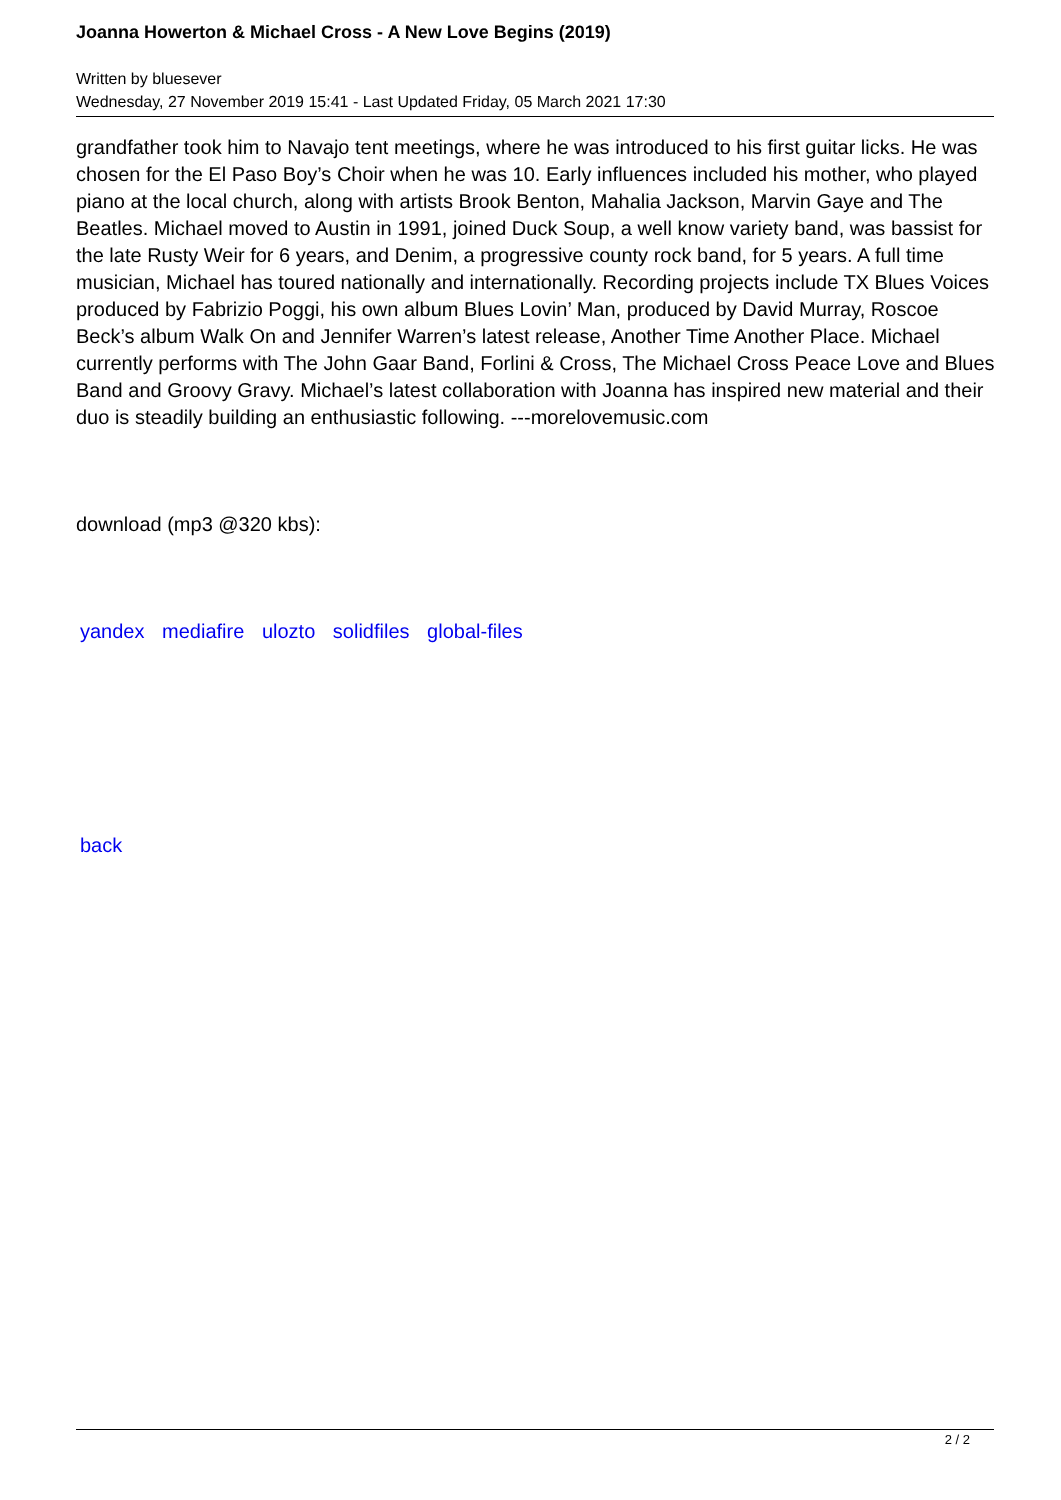Joanna Howerton & Michael Cross - A New Love Begins (2019)
Written by bluesever
Wednesday, 27 November 2019 15:41 - Last Updated Friday, 05 March 2021 17:30
grandfather took him to Navajo tent meetings, where he was introduced to his first guitar licks. He was chosen for the El Paso Boy’s Choir when he was 10. Early influences included his mother, who played piano at the local church, along with artists Brook Benton, Mahalia Jackson, Marvin Gaye and The Beatles. Michael moved to Austin in 1991, joined Duck Soup, a well know variety band, was bassist for the late Rusty Weir for 6 years, and Denim, a progressive county rock band, for 5 years. A full time musician, Michael has toured nationally and internationally. Recording projects include TX Blues Voices produced by Fabrizio Poggi, his own album Blues Lovin’ Man, produced by David Murray, Roscoe Beck’s album Walk On and Jennifer Warren’s latest release, Another Time Another Place. Michael currently performs with The John Gaar Band, Forlini & Cross, The Michael Cross Peace Love and Blues Band and Groovy Gravy. Michael’s latest collaboration with Joanna has inspired new material and their duo is steadily building an enthusiastic following. ---morelovemusic.com
download (mp3 @320 kbs):
yandex mediafire ulozto solidfiles global-files
back
2 / 2